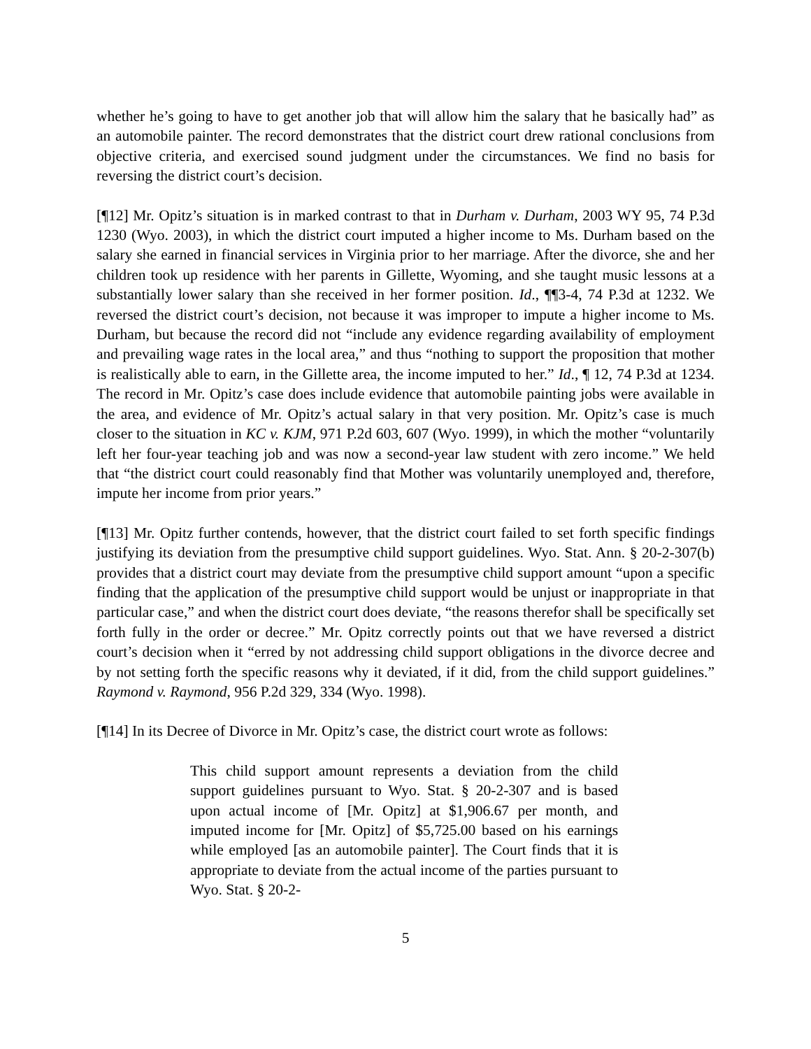whether he’s going to have to get another job that will allow him the salary that he basically had” as an automobile painter. The record demonstrates that the district court drew rational conclusions from objective criteria, and exercised sound judgment under the circumstances. We find no basis for reversing the district court’s decision.
[¶12] Mr. Opitz’s situation is in marked contrast to that in Durham v. Durham, 2003 WY 95, 74 P.3d 1230 (Wyo. 2003), in which the district court imputed a higher income to Ms. Durham based on the salary she earned in financial services in Virginia prior to her marriage. After the divorce, she and her children took up residence with her parents in Gillette, Wyoming, and she taught music lessons at a substantially lower salary than she received in her former position. Id., ¶¶3-4, 74 P.3d at 1232. We reversed the district court’s decision, not because it was improper to impute a higher income to Ms. Durham, but because the record did not “include any evidence regarding availability of employment and prevailing wage rates in the local area,” and thus “nothing to support the proposition that mother is realistically able to earn, in the Gillette area, the income imputed to her.” Id., ¶ 12, 74 P.3d at 1234. The record in Mr. Opitz’s case does include evidence that automobile painting jobs were available in the area, and evidence of Mr. Opitz’s actual salary in that very position. Mr. Opitz’s case is much closer to the situation in KC v. KJM, 971 P.2d 603, 607 (Wyo. 1999), in which the mother “voluntarily left her four-year teaching job and was now a second-year law student with zero income.” We held that “the district court could reasonably find that Mother was voluntarily unemployed and, therefore, impute her income from prior years.”
[¶13] Mr. Opitz further contends, however, that the district court failed to set forth specific findings justifying its deviation from the presumptive child support guidelines. Wyo. Stat. Ann. § 20-2-307(b) provides that a district court may deviate from the presumptive child support amount “upon a specific finding that the application of the presumptive child support would be unjust or inappropriate in that particular case,” and when the district court does deviate, “the reasons therefor shall be specifically set forth fully in the order or decree.” Mr. Opitz correctly points out that we have reversed a district court’s decision when it “erred by not addressing child support obligations in the divorce decree and by not setting forth the specific reasons why it deviated, if it did, from the child support guidelines.” Raymond v. Raymond, 956 P.2d 329, 334 (Wyo. 1998).
[¶14] In its Decree of Divorce in Mr. Opitz’s case, the district court wrote as follows:
This child support amount represents a deviation from the child support guidelines pursuant to Wyo. Stat. § 20-2-307 and is based upon actual income of [Mr. Opitz] at $1,906.67 per month, and imputed income for [Mr. Opitz] of $5,725.00 based on his earnings while employed [as an automobile painter]. The Court finds that it is appropriate to deviate from the actual income of the parties pursuant to Wyo. Stat. § 20-2-
5